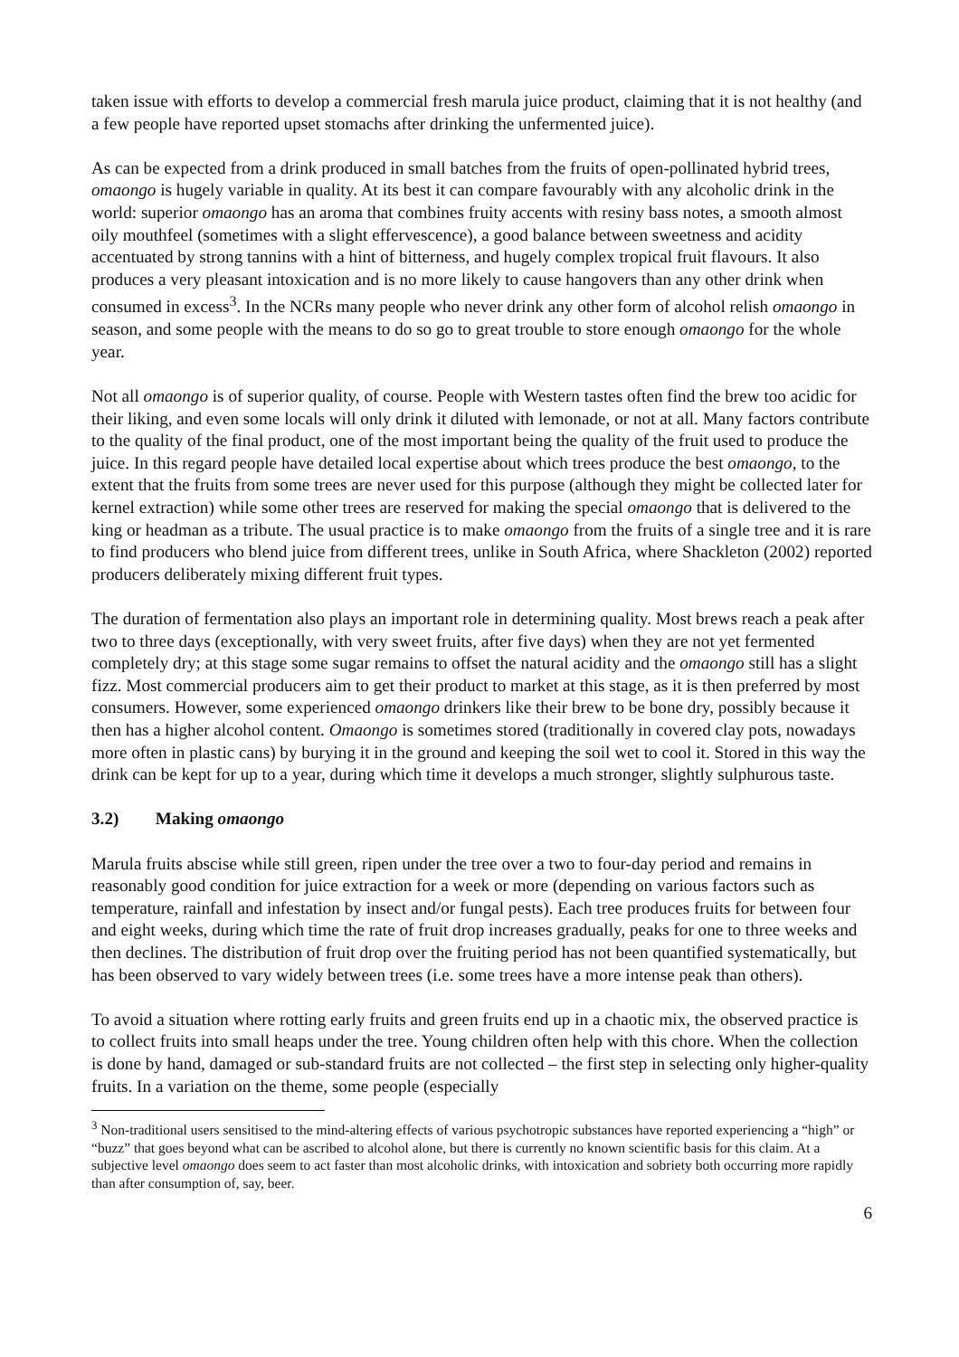taken issue with efforts to develop a commercial fresh marula juice product, claiming that it is not healthy (and a few people have reported upset stomachs after drinking the unfermented juice).
As can be expected from a drink produced in small batches from the fruits of open-pollinated hybrid trees, omaongo is hugely variable in quality. At its best it can compare favourably with any alcoholic drink in the world: superior omaongo has an aroma that combines fruity accents with resiny bass notes, a smooth almost oily mouthfeel (sometimes with a slight effervescence), a good balance between sweetness and acidity accentuated by strong tannins with a hint of bitterness, and hugely complex tropical fruit flavours. It also produces a very pleasant intoxication and is no more likely to cause hangovers than any other drink when consumed in excess<sup>3</sup>. In the NCRs many people who never drink any other form of alcohol relish omaongo in season, and some people with the means to do so go to great trouble to store enough omaongo for the whole year.
Not all omaongo is of superior quality, of course. People with Western tastes often find the brew too acidic for their liking, and even some locals will only drink it diluted with lemonade, or not at all. Many factors contribute to the quality of the final product, one of the most important being the quality of the fruit used to produce the juice. In this regard people have detailed local expertise about which trees produce the best omaongo, to the extent that the fruits from some trees are never used for this purpose (although they might be collected later for kernel extraction) while some other trees are reserved for making the special omaongo that is delivered to the king or headman as a tribute. The usual practice is to make omaongo from the fruits of a single tree and it is rare to find producers who blend juice from different trees, unlike in South Africa, where Shackleton (2002) reported producers deliberately mixing different fruit types.
The duration of fermentation also plays an important role in determining quality. Most brews reach a peak after two to three days (exceptionally, with very sweet fruits, after five days) when they are not yet fermented completely dry; at this stage some sugar remains to offset the natural acidity and the omaongo still has a slight fizz. Most commercial producers aim to get their product to market at this stage, as it is then preferred by most consumers. However, some experienced omaongo drinkers like their brew to be bone dry, possibly because it then has a higher alcohol content. Omaongo is sometimes stored (traditionally in covered clay pots, nowadays more often in plastic cans) by burying it in the ground and keeping the soil wet to cool it. Stored in this way the drink can be kept for up to a year, during which time it develops a much stronger, slightly sulphurous taste.
3.2) Making omaongo
Marula fruits abscise while still green, ripen under the tree over a two to four-day period and remains in reasonably good condition for juice extraction for a week or more (depending on various factors such as temperature, rainfall and infestation by insect and/or fungal pests). Each tree produces fruits for between four and eight weeks, during which time the rate of fruit drop increases gradually, peaks for one to three weeks and then declines. The distribution of fruit drop over the fruiting period has not been quantified systematically, but has been observed to vary widely between trees (i.e. some trees have a more intense peak than others).
To avoid a situation where rotting early fruits and green fruits end up in a chaotic mix, the observed practice is to collect fruits into small heaps under the tree. Young children often help with this chore. When the collection is done by hand, damaged or sub-standard fruits are not collected – the first step in selecting only higher-quality fruits. In a variation on the theme, some people (especially
<sup>3</sup> Non-traditional users sensitised to the mind-altering effects of various psychotropic substances have reported experiencing a “high” or “buzz” that goes beyond what can be ascribed to alcohol alone, but there is currently no known scientific basis for this claim. At a subjective level omaongo does seem to act faster than most alcoholic drinks, with intoxication and sobriety both occurring more rapidly than after consumption of, say, beer.
6